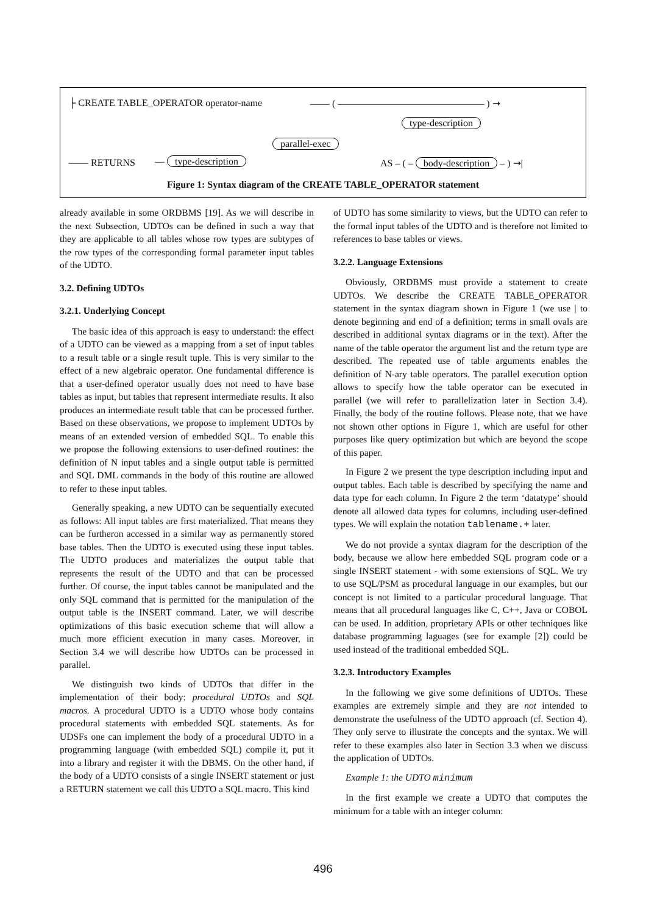├ CREATE TABLE_OPERATOR operator-name —— ( ——————————————— ) ➞
type-description
parallel-exec
—— RETURNS — type-description AS – ( – body-description – ) ➞|
Figure 1: Syntax diagram of the CREATE TABLE_OPERATOR statement
already available in some ORDBMS [19]. As we will describe in the next Subsection, UDTOs can be defined in such a way that they are applicable to all tables whose row types are subtypes of the row types of the corresponding formal parameter input tables of the UDTO.
3.2. Defining UDTOs
3.2.1. Underlying Concept
The basic idea of this approach is easy to understand: the effect of a UDTO can be viewed as a mapping from a set of input tables to a result table or a single result tuple. This is very similar to the effect of a new algebraic operator. One fundamental difference is that a user-defined operator usually does not need to have base tables as input, but tables that represent intermediate results. It also produces an intermediate result table that can be processed further. Based on these observations, we propose to implement UDTOs by means of an extended version of embedded SQL. To enable this we propose the following extensions to user-defined routines: the definition of N input tables and a single output table is permitted and SQL DML commands in the body of this routine are allowed to refer to these input tables.
Generally speaking, a new UDTO can be sequentially executed as follows: All input tables are first materialized. That means they can be furtheron accessed in a similar way as permanently stored base tables. Then the UDTO is executed using these input tables. The UDTO produces and materializes the output table that represents the result of the UDTO and that can be processed further. Of course, the input tables cannot be manipulated and the only SQL command that is permitted for the manipulation of the output table is the INSERT command. Later, we will describe optimizations of this basic execution scheme that will allow a much more efficient execution in many cases. Moreover, in Section 3.4 we will describe how UDTOs can be processed in parallel.
We distinguish two kinds of UDTOs that differ in the implementation of their body: procedural UDTOs and SQL macros. A procedural UDTO is a UDTO whose body contains procedural statements with embedded SQL statements. As for UDSFs one can implement the body of a procedural UDTO in a programming language (with embedded SQL) compile it, put it into a library and register it with the DBMS. On the other hand, if the body of a UDTO consists of a single INSERT statement or just a RETURN statement we call this UDTO a SQL macro. This kind
of UDTO has some similarity to views, but the UDTO can refer to the formal input tables of the UDTO and is therefore not limited to references to base tables or views.
3.2.2. Language Extensions
Obviously, ORDBMS must provide a statement to create UDTOs. We describe the CREATE TABLE_OPERATOR statement in the syntax diagram shown in Figure 1 (we use | to denote beginning and end of a definition; terms in small ovals are described in additional syntax diagrams or in the text). After the name of the table operator the argument list and the return type are described. The repeated use of table arguments enables the definition of N-ary table operators. The parallel execution option allows to specify how the table operator can be executed in parallel (we will refer to parallelization later in Section 3.4). Finally, the body of the routine follows. Please note, that we have not shown other options in Figure 1, which are useful for other purposes like query optimization but which are beyond the scope of this paper.
In Figure 2 we present the type description including input and output tables. Each table is described by specifying the name and data type for each column. In Figure 2 the term ‘datatype’ should denote all allowed data types for columns, including user-defined types. We will explain the notation tablename.+ later.
We do not provide a syntax diagram for the description of the body, because we allow here embedded SQL program code or a single INSERT statement - with some extensions of SQL. We try to use SQL/PSM as procedural language in our examples, but our concept is not limited to a particular procedural language. That means that all procedural languages like C, C++, Java or COBOL can be used. In addition, proprietary APIs or other techniques like database programming laguages (see for example [2]) could be used instead of the traditional embedded SQL.
3.2.3. Introductory Examples
In the following we give some definitions of UDTOs. These examples are extremely simple and they are not intended to demonstrate the usefulness of the UDTO approach (cf. Section 4). They only serve to illustrate the concepts and the syntax. We will refer to these examples also later in Section 3.3 when we discuss the application of UDTOs.
Example 1: the UDTO minimum
In the first example we create a UDTO that computes the minimum for a table with an integer column:
496